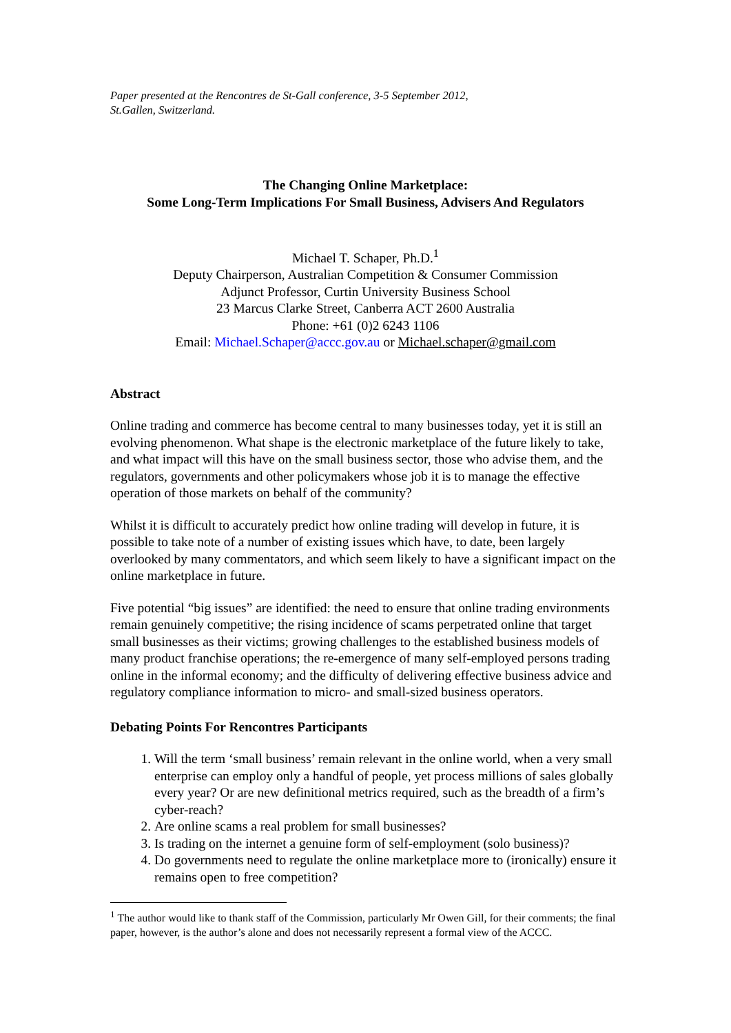Paper presented at the Rencontres de St-Gall conference, 3-5 September 2012,
St.Gallen, Switzerland.
The Changing Online Marketplace:
Some Long-Term Implications For Small Business, Advisers And Regulators
Michael T. Schaper, Ph.D.<sup>1</sup>
Deputy Chairperson, Australian Competition & Consumer Commission
Adjunct Professor, Curtin University Business School
23 Marcus Clarke Street, Canberra ACT 2600 Australia
Phone: +61 (0)2 6243 1106
Email: Michael.Schaper@accc.gov.au or Michael.schaper@gmail.com
Abstract
Online trading and commerce has become central to many businesses today, yet it is still an evolving phenomenon. What shape is the electronic marketplace of the future likely to take, and what impact will this have on the small business sector, those who advise them, and the regulators, governments and other policymakers whose job it is to manage the effective operation of those markets on behalf of the community?
Whilst it is difficult to accurately predict how online trading will develop in future, it is possible to take note of a number of existing issues which have, to date, been largely overlooked by many commentators, and which seem likely to have a significant impact on the online marketplace in future.
Five potential “big issues” are identified: the need to ensure that online trading environments remain genuinely competitive; the rising incidence of scams perpetrated online that target small businesses as their victims; growing challenges to the established business models of many product franchise operations; the re-emergence of many self-employed persons trading online in the informal economy; and the difficulty of delivering effective business advice and regulatory compliance information to micro- and small-sized business operators.
Debating Points For Rencontres Participants
1. Will the term ‘small business’ remain relevant in the online world, when a very small enterprise can employ only a handful of people, yet process millions of sales globally every year? Or are new definitional metrics required, such as the breadth of a firm’s cyber-reach?
2. Are online scams a real problem for small businesses?
3. Is trading on the internet a genuine form of self-employment (solo business)?
4. Do governments need to regulate the online marketplace more to (ironically) ensure it remains open to free competition?
<sup>1</sup> The author would like to thank staff of the Commission, particularly Mr Owen Gill, for their comments; the final paper, however, is the author’s alone and does not necessarily represent a formal view of the ACCC.